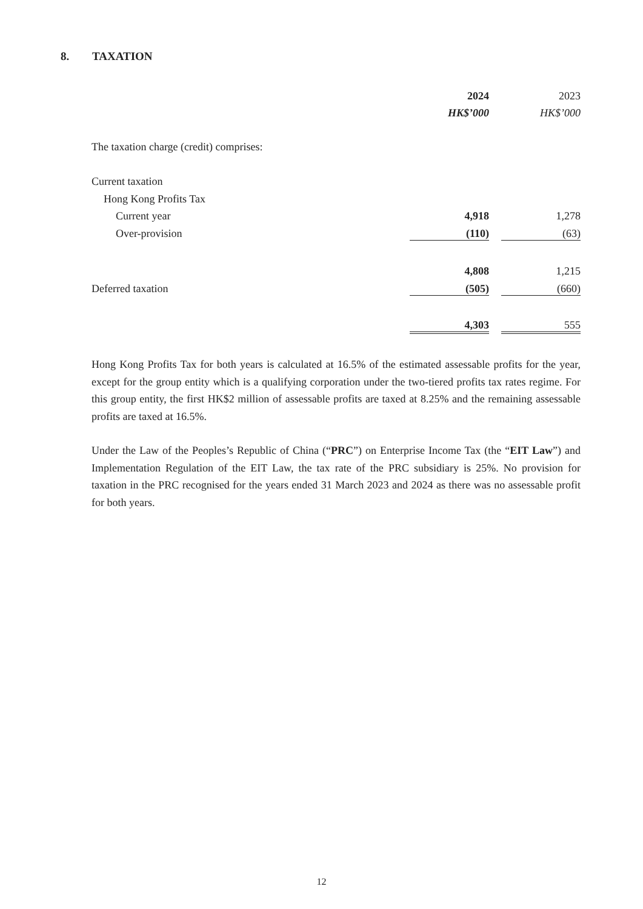8. TAXATION
| | 2024 | | 2023 |
| | HK$’000 | | HK$’000 |
| The taxation charge (credit) comprises: | | | |
| Current taxation | | | |
| Hong Kong Profits Tax | | | |
| Current year | 4,918 | | 1,278 |
| Over-provision | (110) | | (63) |
| | 4,808 | | 1,215 |
| Deferred taxation | (505) | | (660) |
| | 4,303 | | 555 |
Hong Kong Profits Tax for both years is calculated at 16.5% of the estimated assessable profits for the year, except for the group entity which is a qualifying corporation under the two-tiered profits tax rates regime. For this group entity, the first HK$2 million of assessable profits are taxed at 8.25% and the remaining assessable profits are taxed at 16.5%.
Under the Law of the Peoples’s Republic of China (“PRC”) on Enterprise Income Tax (the “EIT Law”) and Implementation Regulation of the EIT Law, the tax rate of the PRC subsidiary is 25%. No provision for taxation in the PRC recognised for the years ended 31 March 2023 and 2024 as there was no assessable profit for both years.
12